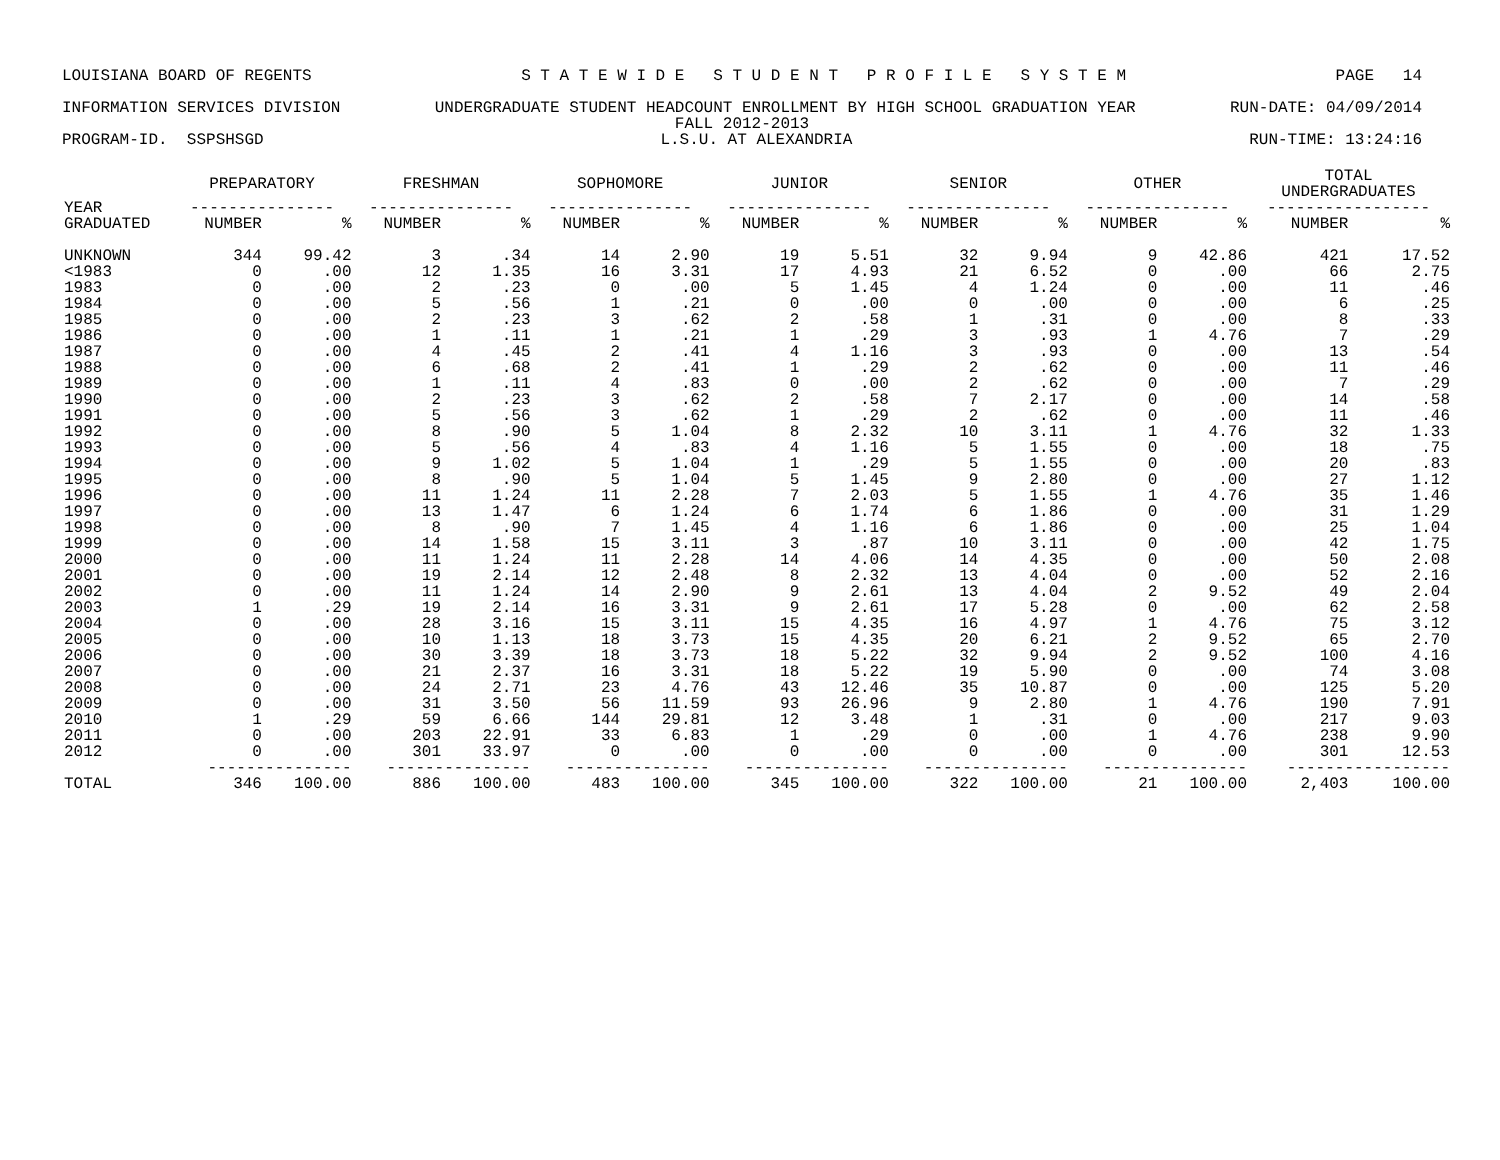LOUISIANA BOARD OF REGENTS S T A T E W I D E S T U D E N T P R O F I L E S Y S T E M PAGE 14
INFORMATION SERVICES DIVISION UNDERGRADUATE STUDENT HEADCOUNT ENROLLMENT BY HIGH SCHOOL GRADUATION YEAR RUN-DATE: 04/09/2014
FALL 2012-2013
PROGRAM-ID. SSPSHSGD L.S.U. AT ALEXANDRIA RUN-TIME: 13:24:16
| | PREPARATORY | | FRESHMAN | | SOPHOMORE | | JUNIOR | | SENIOR | | OTHER | | TOTAL UNDERGRADUATES | |
| --- | --- | --- | --- | --- | --- | --- | --- | --- | --- | --- | --- | --- | --- | --- |
| YEAR | --------------- | | --------------- | | --------------- | | --------------- | | --------------- | | --------------- | | ----------------- | |
| GRADUATED | NUMBER | % | NUMBER | % | NUMBER | % | NUMBER | % | NUMBER | % | NUMBER | % | NUMBER | % |
| UNKNOWN | 344 | 99.42 | 3 | .34 | 14 | 2.90 | 19 | 5.51 | 32 | 9.94 | 9 | 42.86 | 421 | 17.52 |
| <1983 | 0 | .00 | 12 | 1.35 | 16 | 3.31 | 17 | 4.93 | 21 | 6.52 | 0 | .00 | 66 | 2.75 |
| 1983 | 0 | .00 | 2 | .23 | 0 | .00 | 5 | 1.45 | 4 | 1.24 | 0 | .00 | 11 | .46 |
| 1984 | 0 | .00 | 5 | .56 | 1 | .21 | 0 | .00 | 0 | .00 | 0 | .00 | 6 | .25 |
| 1985 | 0 | .00 | 2 | .23 | 3 | .62 | 2 | .58 | 1 | .31 | 0 | .00 | 8 | .33 |
| 1986 | 0 | .00 | 1 | .11 | 1 | .21 | 1 | .29 | 3 | .93 | 1 | 4.76 | 7 | .29 |
| 1987 | 0 | .00 | 4 | .45 | 2 | .41 | 4 | 1.16 | 3 | .93 | 0 | .00 | 13 | .54 |
| 1988 | 0 | .00 | 6 | .68 | 2 | .41 | 1 | .29 | 2 | .62 | 0 | .00 | 11 | .46 |
| 1989 | 0 | .00 | 1 | .11 | 4 | .83 | 0 | .00 | 2 | .62 | 0 | .00 | 7 | .29 |
| 1990 | 0 | .00 | 2 | .23 | 3 | .62 | 2 | .58 | 7 | 2.17 | 0 | .00 | 14 | .58 |
| 1991 | 0 | .00 | 5 | .56 | 3 | .62 | 1 | .29 | 2 | .62 | 0 | .00 | 11 | .46 |
| 1992 | 0 | .00 | 8 | .90 | 5 | 1.04 | 8 | 2.32 | 10 | 3.11 | 1 | 4.76 | 32 | 1.33 |
| 1993 | 0 | .00 | 5 | .56 | 4 | .83 | 4 | 1.16 | 5 | 1.55 | 0 | .00 | 18 | .75 |
| 1994 | 0 | .00 | 9 | 1.02 | 5 | 1.04 | 1 | .29 | 5 | 1.55 | 0 | .00 | 20 | .83 |
| 1995 | 0 | .00 | 8 | .90 | 5 | 1.04 | 5 | 1.45 | 9 | 2.80 | 0 | .00 | 27 | 1.12 |
| 1996 | 0 | .00 | 11 | 1.24 | 11 | 2.28 | 7 | 2.03 | 5 | 1.55 | 1 | 4.76 | 35 | 1.46 |
| 1997 | 0 | .00 | 13 | 1.47 | 6 | 1.24 | 6 | 1.74 | 6 | 1.86 | 0 | .00 | 31 | 1.29 |
| 1998 | 0 | .00 | 8 | .90 | 7 | 1.45 | 4 | 1.16 | 6 | 1.86 | 0 | .00 | 25 | 1.04 |
| 1999 | 0 | .00 | 14 | 1.58 | 15 | 3.11 | 3 | .87 | 10 | 3.11 | 0 | .00 | 42 | 1.75 |
| 2000 | 0 | .00 | 11 | 1.24 | 11 | 2.28 | 14 | 4.06 | 14 | 4.35 | 0 | .00 | 50 | 2.08 |
| 2001 | 0 | .00 | 19 | 2.14 | 12 | 2.48 | 8 | 2.32 | 13 | 4.04 | 0 | .00 | 52 | 2.16 |
| 2002 | 0 | .00 | 11 | 1.24 | 14 | 2.90 | 9 | 2.61 | 13 | 4.04 | 2 | 9.52 | 49 | 2.04 |
| 2003 | 1 | .29 | 19 | 2.14 | 16 | 3.31 | 9 | 2.61 | 17 | 5.28 | 0 | .00 | 62 | 2.58 |
| 2004 | 0 | .00 | 28 | 3.16 | 15 | 3.11 | 15 | 4.35 | 16 | 4.97 | 1 | 4.76 | 75 | 3.12 |
| 2005 | 0 | .00 | 10 | 1.13 | 18 | 3.73 | 15 | 4.35 | 20 | 6.21 | 2 | 9.52 | 65 | 2.70 |
| 2006 | 0 | .00 | 30 | 3.39 | 18 | 3.73 | 18 | 5.22 | 32 | 9.94 | 2 | 9.52 | 100 | 4.16 |
| 2007 | 0 | .00 | 21 | 2.37 | 16 | 3.31 | 18 | 5.22 | 19 | 5.90 | 0 | .00 | 74 | 3.08 |
| 2008 | 0 | .00 | 24 | 2.71 | 23 | 4.76 | 43 | 12.46 | 35 | 10.87 | 0 | .00 | 125 | 5.20 |
| 2009 | 0 | .00 | 31 | 3.50 | 56 | 11.59 | 93 | 26.96 | 9 | 2.80 | 1 | 4.76 | 190 | 7.91 |
| 2010 | 1 | .29 | 59 | 6.66 | 144 | 29.81 | 12 | 3.48 | 1 | .31 | 0 | .00 | 217 | 9.03 |
| 2011 | 0 | .00 | 203 | 22.91 | 33 | 6.83 | 1 | .29 | 0 | .00 | 1 | 4.76 | 238 | 9.90 |
| 2012 | 0 | .00 | 301 | 33.97 | 0 | .00 | 0 | .00 | 0 | .00 | 0 | .00 | 301 | 12.53 |
| | --------------- | | --------------- | | --------------- | | --------------- | | --------------- | | --------------- | | ----------------- | |
| TOTAL | 346 | 100.00 | 886 | 100.00 | 483 | 100.00 | 345 | 100.00 | 322 | 100.00 | 21 | 100.00 | 2,403 | 100.00 |